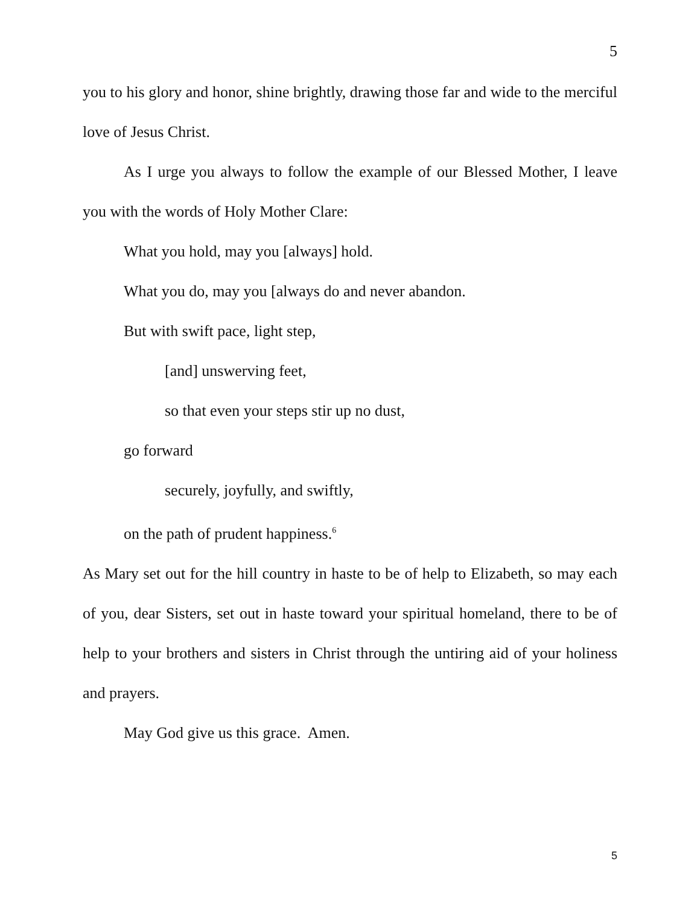5
you to his glory and honor, shine brightly, drawing those far and wide to the merciful love of Jesus Christ.
As I urge you always to follow the example of our Blessed Mother, I leave you with the words of Holy Mother Clare:
What you hold, may you [always] hold.
What you do, may you [always do and never abandon.
But with swift pace, light step,
[and] unswerving feet,
so that even your steps stir up no dust,
go forward
securely, joyfully, and swiftly,
on the path of prudent happiness.<sup>6</sup>
As Mary set out for the hill country in haste to be of help to Elizabeth, so may each of you, dear Sisters, set out in haste toward your spiritual homeland, there to be of help to your brothers and sisters in Christ through the untiring aid of your holiness and prayers.
May God give us this grace. Amen.
5